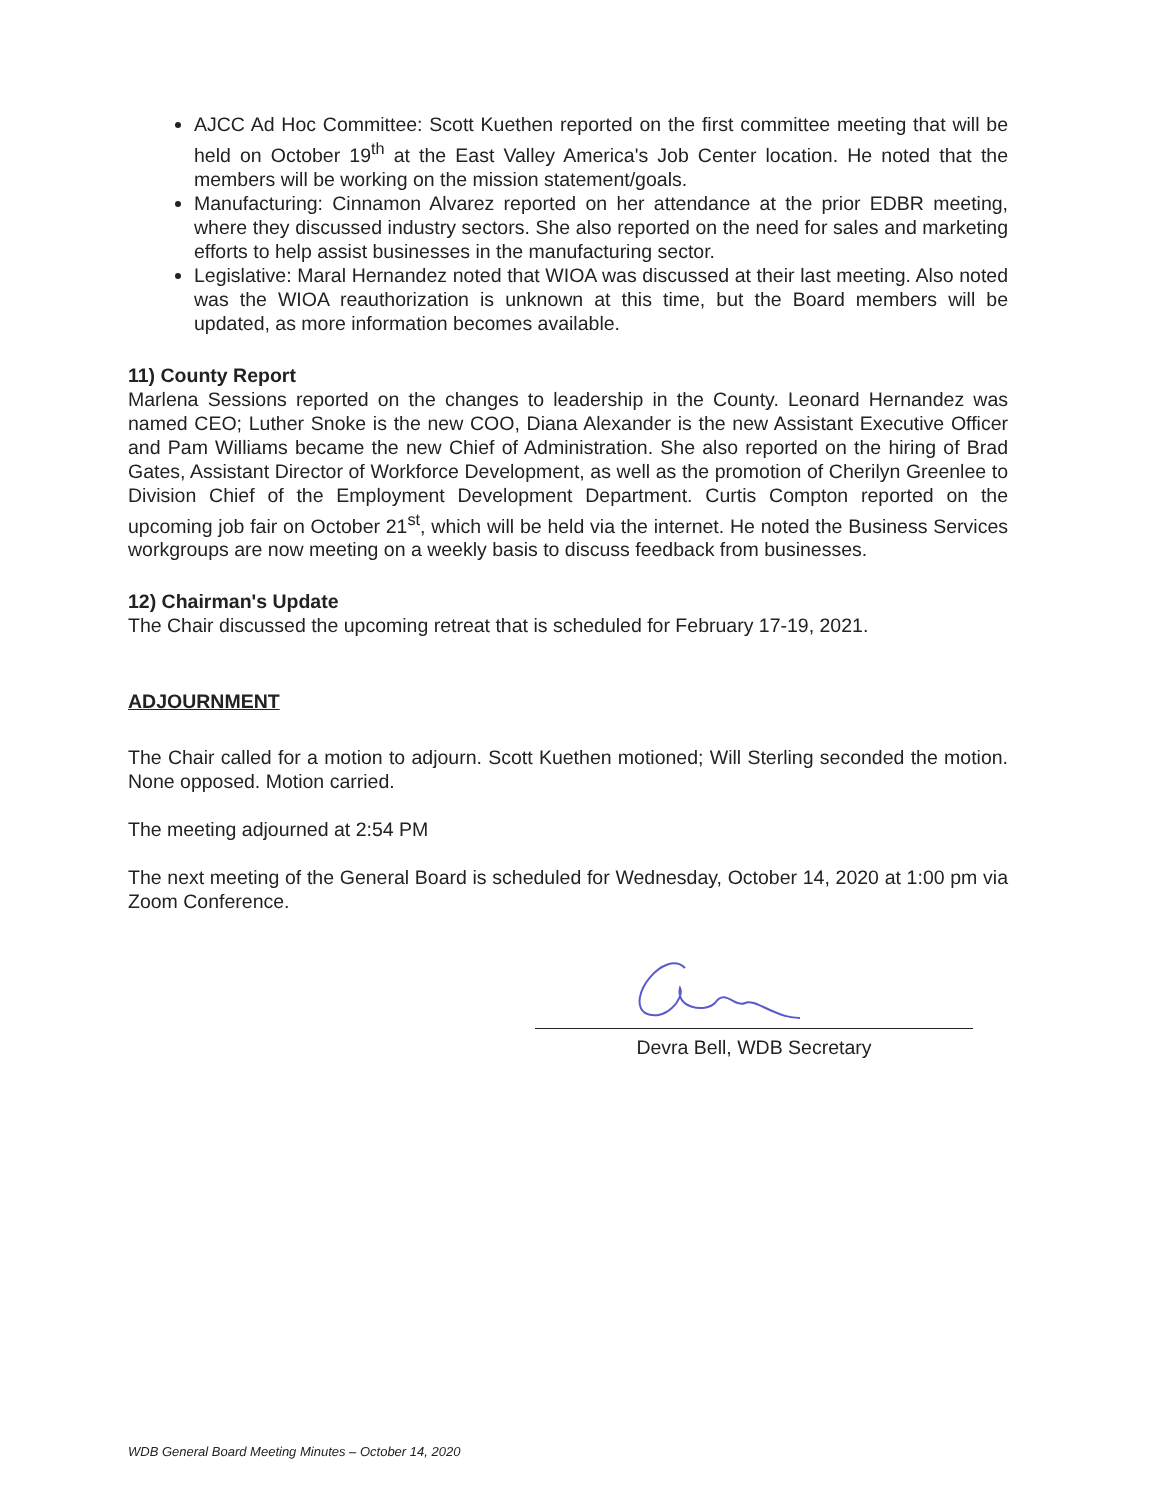AJCC Ad Hoc Committee: Scott Kuethen reported on the first committee meeting that will be held on October 19<sup>th</sup> at the East Valley America's Job Center location. He noted that the members will be working on the mission statement/goals.
Manufacturing: Cinnamon Alvarez reported on her attendance at the prior EDBR meeting, where they discussed industry sectors. She also reported on the need for sales and marketing efforts to help assist businesses in the manufacturing sector.
Legislative: Maral Hernandez noted that WIOA was discussed at their last meeting. Also noted was the WIOA reauthorization is unknown at this time, but the Board members will be updated, as more information becomes available.
11) County Report
Marlena Sessions reported on the changes to leadership in the County. Leonard Hernandez was named CEO; Luther Snoke is the new COO, Diana Alexander is the new Assistant Executive Officer and Pam Williams became the new Chief of Administration. She also reported on the hiring of Brad Gates, Assistant Director of Workforce Development, as well as the promotion of Cherilyn Greenlee to Division Chief of the Employment Development Department. Curtis Compton reported on the upcoming job fair on October 21<sup>st</sup>, which will be held via the internet. He noted the Business Services workgroups are now meeting on a weekly basis to discuss feedback from businesses.
12) Chairman's Update
The Chair discussed the upcoming retreat that is scheduled for February 17-19, 2021.
ADJOURNMENT
The Chair called for a motion to adjourn. Scott Kuethen motioned; Will Sterling seconded the motion. None opposed. Motion carried.
The meeting adjourned at 2:54 PM
The next meeting of the General Board is scheduled for Wednesday, October 14, 2020 at 1:00 pm via Zoom Conference.
Devra Bell, WDB Secretary
WDB General Board Meeting Minutes – October 14, 2020